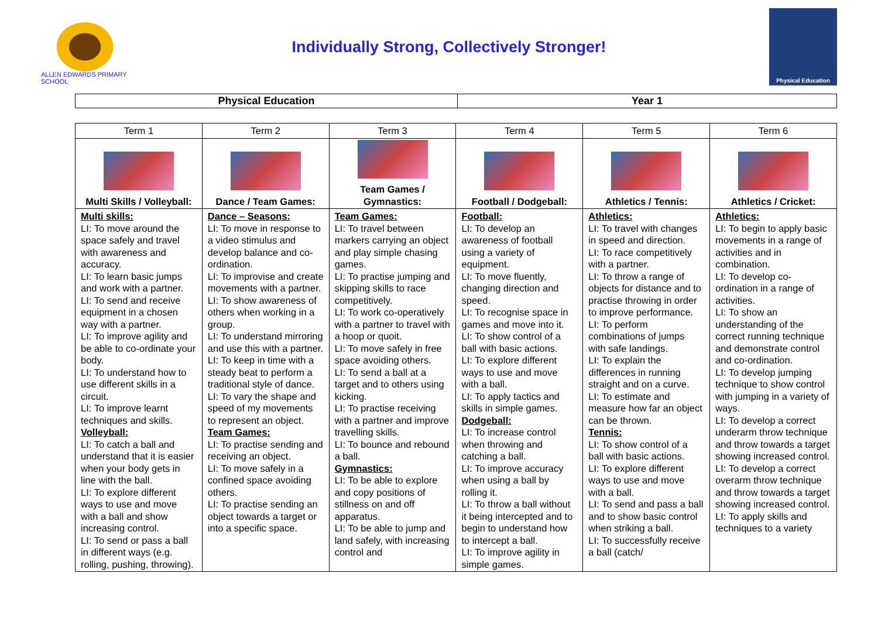ALLEN EDWARDS PRIMARY SCHOOL
Individually Strong, Collectively Stronger!
Physical Education
| Physical Education | Year 1 |
| Term 1 | Term 2 | Term 3 | Term 4 | Term 5 | Term 6 |
| Multi Skills / Volleyball: | Dance / Team Games: | Team Games / Gymnastics: | Football / Dodgeball: | Athletics / Tennis: | Athletics / Cricket: |
| Multi skills: LI: To move around the space safely and travel with awareness and accuracy. LI: To learn basic jumps and work with a partner. LI: To send and receive equipment in a chosen way with a partner. LI: To improve agility and be able to co-ordinate your body. LI: To understand how to use different skills in a circuit. LI: To improve learnt techniques and skills. Volleyball: LI: To catch a ball and understand that it is easier when your body gets in line with the ball. LI: To explore different ways to use and move with a ball and show increasing control. LI: To send or pass a ball in different ways (e.g. rolling, pushing, throwing). | Dance – Seasons: LI: To move in response to a video stimulus and develop balance and co-ordination. LI: To improvise and create movements with a partner. LI: To show awareness of others when working in a group. LI: To understand mirroring and use this with a partner. LI: To keep in time with a steady beat to perform a traditional style of dance. LI: To vary the shape and speed of my movements to represent an object. Team Games: LI: To practise sending and receiving an object. LI: To move safely in a confined space avoiding others. LI: To practise sending an object towards a target or into a specific space. | Team Games: LI: To travel between markers carrying an object and play simple chasing games. LI: To practise jumping and skipping skills to race competitively. LI: To work co-operatively with a partner to travel with a hoop or quoit. LI: To move safely in free space avoiding others. LI: To send a ball at a target and to others using kicking. LI: To practise receiving with a partner and improve travelling skills. LI: To bounce and rebound a ball. Gymnastics: LI: To be able to explore and copy positions of stillness on and off apparatus. LI: To be able to jump and land safely, with increasing control and | Football: LI: To develop an awareness of football using a variety of equipment. LI: To move fluently, changing direction and speed. LI: To recognise space in games and move into it. LI: To show control of a ball with basic actions. LI: To explore different ways to use and move with a ball. LI: To apply tactics and skills in simple games. Dodgeball: LI: To increase control when throwing and catching a ball. LI: To improve accuracy when using a ball by rolling it. LI: To throw a ball without it being intercepted and to begin to understand how to intercept a ball. LI: To improve agility in simple games. | Athletics: LI: To travel with changes in speed and direction. LI: To race competitively with a partner. LI: To throw a range of objects for distance and to practise throwing in order to improve performance. LI: To perform combinations of jumps with safe landings. LI: To explain the differences in running straight and on a curve. LI: To estimate and measure how far an object can be thrown. Tennis: LI: To show control of a ball with basic actions. LI: To explore different ways to use and move with a ball. LI: To send and pass a ball and to show basic control when striking a ball. LI: To successfully receive a ball (catch/ | Athletics: LI: To begin to apply basic movements in a range of activities and in combination. LI: To develop co-ordination in a range of activities. LI: To show an understanding of the correct running technique and demonstrate control and co-ordination. LI: To develop jumping technique to show control with jumping in a variety of ways. LI: To develop a correct underarm throw technique and throw towards a target showing increased control. LI: To develop a correct overarm throw technique and throw towards a target showing increased control. LI: To apply skills and techniques to a variety |